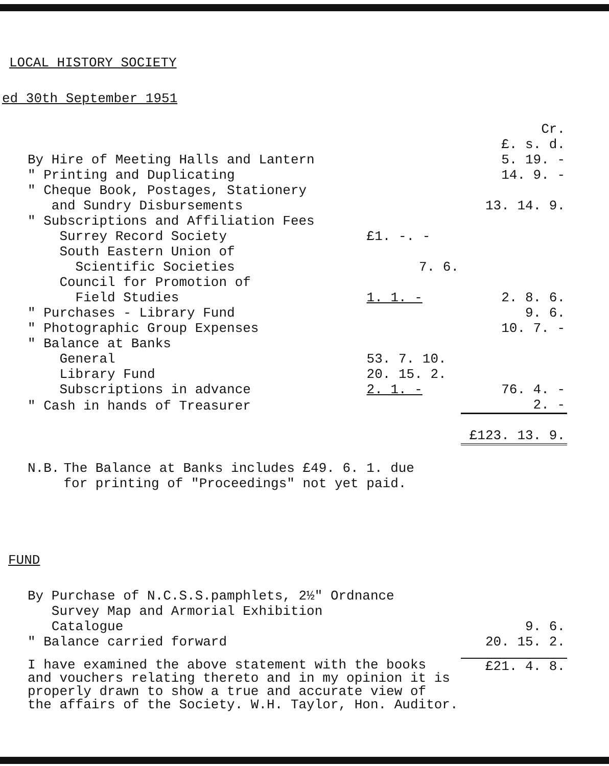LOCAL HISTORY SOCIETY
ed 30th September 1951
| | | | Cr. £. s. d. |
| By Hire of Meeting Halls and Lantern | | | 5. 19. - |
| " Printing and Duplicating | | | 14. 9. - |
| " Cheque Book, Postages, Stationery | | | |
| and Sundry Disbursements | | | 13. 14. 9. |
| " Subscriptions and Affiliation Fees | | | |
| Surrey Record Society | | £1. -. - | |
| South Eastern Union of | | | |
| Scientific Societies | | 7. 6. | |
| Council for Promotion of | | | |
| Field Studies | | 1. 1. - | 2. 8. 6. |
| " Purchases - Library Fund | | | 9. 6. |
| " Photographic Group Expenses | | | 10. 7. - |
| " Balance at Banks | | | |
| General | | 53. 7. 10. | |
| Library Fund | | 20. 15. 2. | |
| Subscriptions in advance | | 2. 1. - | 76. 4. - |
| " Cash in hands of Treasurer | | | 2. - |
| | | | £123. 13. 9. |
| N.B. | The Balance at Banks includes £49. 6. 1. due for printing of "Proceedings" not yet paid. |
FUND
| By Purchase of N.C.S.S.pamphlets, 2½" Ordnance | |
| Survey Map and Armorial Exhibition | |
| Catalogue | 9. 6. |
| " Balance carried forward | 20. 15. 2. |
| I have examined the above statement with the books and vouchers relating thereto and in my opinion it is properly drawn to show a true and accurate view of the affairs of the Society. W.H. Taylor, Hon. Auditor. | £21. 4. 8. |